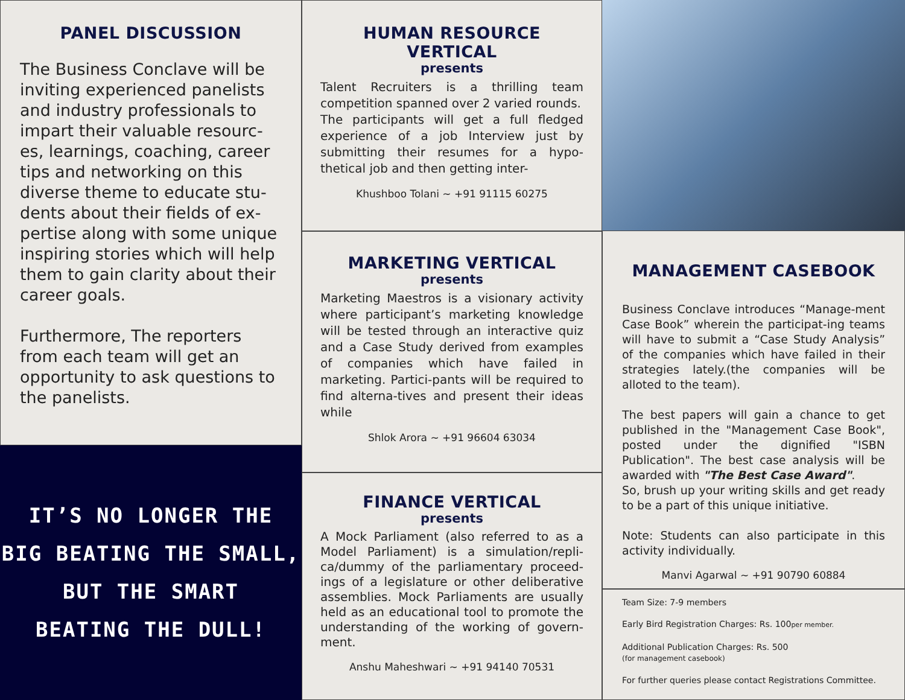PANEL DISCUSSION
The Business Conclave will be inviting experienced panelists and industry professionals to impart their valuable resourc-es, learnings, coaching, career tips and networking on this diverse theme to educate stu-dents about their fields of ex-pertise along with some unique inspiring stories which will help them to gain clarity about their career goals.
Furthermore, The reporters from each team will get an opportunity to ask questions to the panelists.
IT’S NO LONGER THE
BIG BEATING THE SMALL,
BUT THE SMART
BEATING THE DULL!
HUMAN RESOURCE VERTICAL
presents
Talent Recruiters is a thrilling team competition spanned over 2 varied rounds.
The participants will get a full fledged experience of a job Interview just by submitting their resumes for a hypo-thetical job and then getting inter-
Khushboo Tolani ~ +91 91115 60275
MARKETING VERTICAL
presents
Marketing Maestros is a visionary activity where participant’s marketing knowledge will be tested through an interactive quiz and a Case Study derived from examples of companies which have failed in marketing. Partici-pants will be required to find alterna-tives and present their ideas while
Shlok Arora ~ +91 96604 63034
FINANCE VERTICAL
presents
A Mock Parliament (also referred to as a Model Parliament) is a simulation/repli-ca/dummy of the parliamentary proceed-ings of a legislature or other deliberative assemblies. Mock Parliaments are usually held as an educational tool to promote the understanding of the working of govern-ment.
Anshu Maheshwari ~ +91 94140 70531
MANAGEMENT CASEBOOK
Business Conclave introduces “Manage-ment Case Book” wherein the participat-ing teams will have to submit a “Case Study Analysis” of the companies which have failed in their strategies lately.(the companies will be alloted to the team).
The best papers will gain a chance to get published in the "Management Case Book", posted under the dignified "ISBN Publication". The best case analysis will be awarded with "The Best Case Award".
So, brush up your writing skills and get ready to be a part of this unique initiative.
Note: Students can also participate in this activity individually.
Manvi Agarwal ~ +91 90790 60884
Team Size: 7-9 members
Early Bird Registration Charges: Rs. 100per member.
Additional Publication Charges: Rs. 500
(for management casebook)
For further queries please contact Registrations Committee.